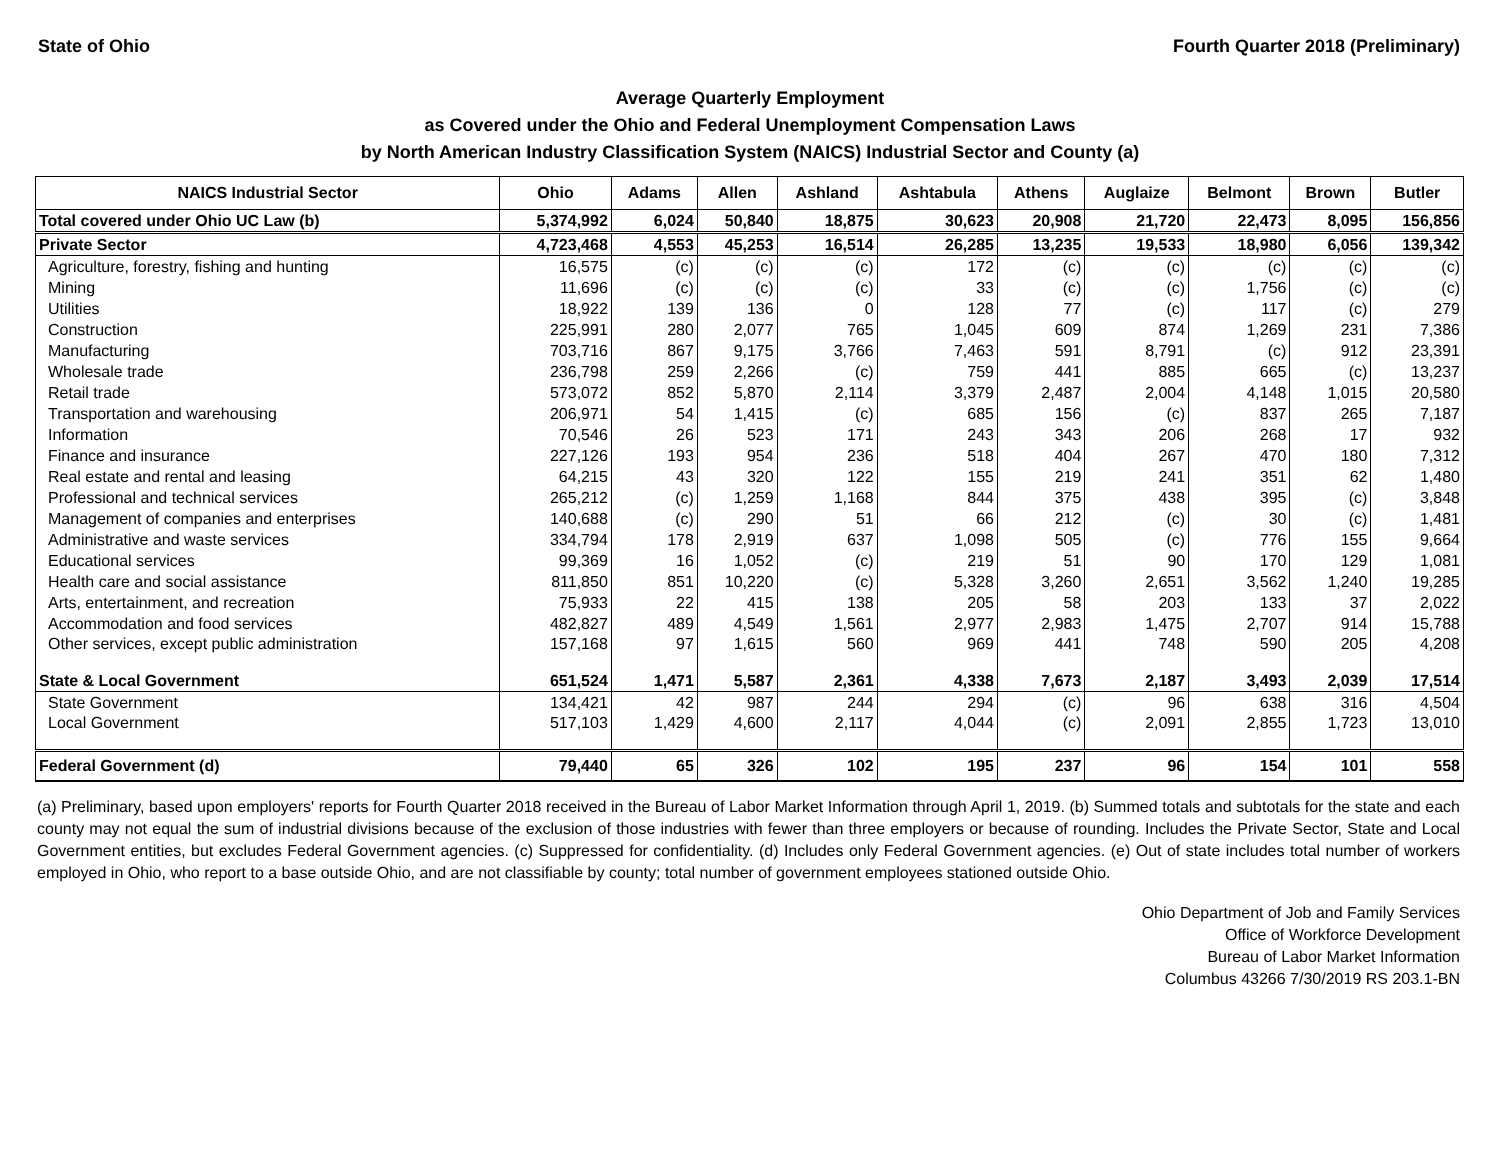State of Ohio Fourth Quarter 2018 (Preliminary)
Average Quarterly Employment
as Covered under the Ohio and Federal Unemployment Compensation Laws
by North American Industry Classification System (NAICS) Industrial Sector and County (a)
| NAICS Industrial Sector | Ohio | Adams | Allen | Ashland | Ashtabula | Athens | Auglaize | Belmont | Brown | Butler |
| --- | --- | --- | --- | --- | --- | --- | --- | --- | --- | --- |
| Total covered under Ohio UC Law (b) | 5,374,992 | 6,024 | 50,840 | 18,875 | 30,623 | 20,908 | 21,720 | 22,473 | 8,095 | 156,856 |
| Private Sector | 4,723,468 | 4,553 | 45,253 | 16,514 | 26,285 | 13,235 | 19,533 | 18,980 | 6,056 | 139,342 |
| Agriculture, forestry, fishing and hunting | 16,575 | (c) | (c) | (c) | 172 | (c) | (c) | (c) | (c) | (c) |
| Mining | 11,696 | (c) | (c) | (c) | 33 | (c) | (c) | 1,756 | (c) | (c) |
| Utilities | 18,922 | 139 | 136 | 0 | 128 | 77 | (c) | 117 | (c) | 279 |
| Construction | 225,991 | 280 | 2,077 | 765 | 1,045 | 609 | 874 | 1,269 | 231 | 7,386 |
| Manufacturing | 703,716 | 867 | 9,175 | 3,766 | 7,463 | 591 | 8,791 | (c) | 912 | 23,391 |
| Wholesale trade | 236,798 | 259 | 2,266 | (c) | 759 | 441 | 885 | 665 | (c) | 13,237 |
| Retail trade | 573,072 | 852 | 5,870 | 2,114 | 3,379 | 2,487 | 2,004 | 4,148 | 1,015 | 20,580 |
| Transportation and warehousing | 206,971 | 54 | 1,415 | (c) | 685 | 156 | (c) | 837 | 265 | 7,187 |
| Information | 70,546 | 26 | 523 | 171 | 243 | 343 | 206 | 268 | 17 | 932 |
| Finance and insurance | 227,126 | 193 | 954 | 236 | 518 | 404 | 267 | 470 | 180 | 7,312 |
| Real estate and rental and leasing | 64,215 | 43 | 320 | 122 | 155 | 219 | 241 | 351 | 62 | 1,480 |
| Professional and technical services | 265,212 | (c) | 1,259 | 1,168 | 844 | 375 | 438 | 395 | (c) | 3,848 |
| Management of companies and enterprises | 140,688 | (c) | 290 | 51 | 66 | 212 | (c) | 30 | (c) | 1,481 |
| Administrative and waste services | 334,794 | 178 | 2,919 | 637 | 1,098 | 505 | (c) | 776 | 155 | 9,664 |
| Educational services | 99,369 | 16 | 1,052 | (c) | 219 | 51 | 90 | 170 | 129 | 1,081 |
| Health care and social assistance | 811,850 | 851 | 10,220 | (c) | 5,328 | 3,260 | 2,651 | 3,562 | 1,240 | 19,285 |
| Arts, entertainment, and recreation | 75,933 | 22 | 415 | 138 | 205 | 58 | 203 | 133 | 37 | 2,022 |
| Accommodation and food services | 482,827 | 489 | 4,549 | 1,561 | 2,977 | 2,983 | 1,475 | 2,707 | 914 | 15,788 |
| Other services, except public administration | 157,168 | 97 | 1,615 | 560 | 969 | 441 | 748 | 590 | 205 | 4,208 |
| State & Local Government | 651,524 | 1,471 | 5,587 | 2,361 | 4,338 | 7,673 | 2,187 | 3,493 | 2,039 | 17,514 |
| State Government | 134,421 | 42 | 987 | 244 | 294 | (c) | 96 | 638 | 316 | 4,504 |
| Local Government | 517,103 | 1,429 | 4,600 | 2,117 | 4,044 | (c) | 2,091 | 2,855 | 1,723 | 13,010 |
| Federal Government (d) | 79,440 | 65 | 326 | 102 | 195 | 237 | 96 | 154 | 101 | 558 |
(a) Preliminary, based upon employers' reports for Fourth Quarter 2018 received in the Bureau of Labor Market Information through April 1, 2019. (b) Summed totals and subtotals for the state and each county may not equal the sum of industrial divisions because of the exclusion of those industries with fewer than three employers or because of rounding. Includes the Private Sector, State and Local Government entities, but excludes Federal Government agencies. (c) Suppressed for confidentiality. (d) Includes only Federal Government agencies. (e) Out of state includes total number of workers employed in Ohio, who report to a base outside Ohio, and are not classifiable by county; total number of government employees stationed outside Ohio.
Ohio Department of Job and Family Services
Office of Workforce Development
Bureau of Labor Market Information
Columbus 43266 7/30/2019 RS 203.1-BN